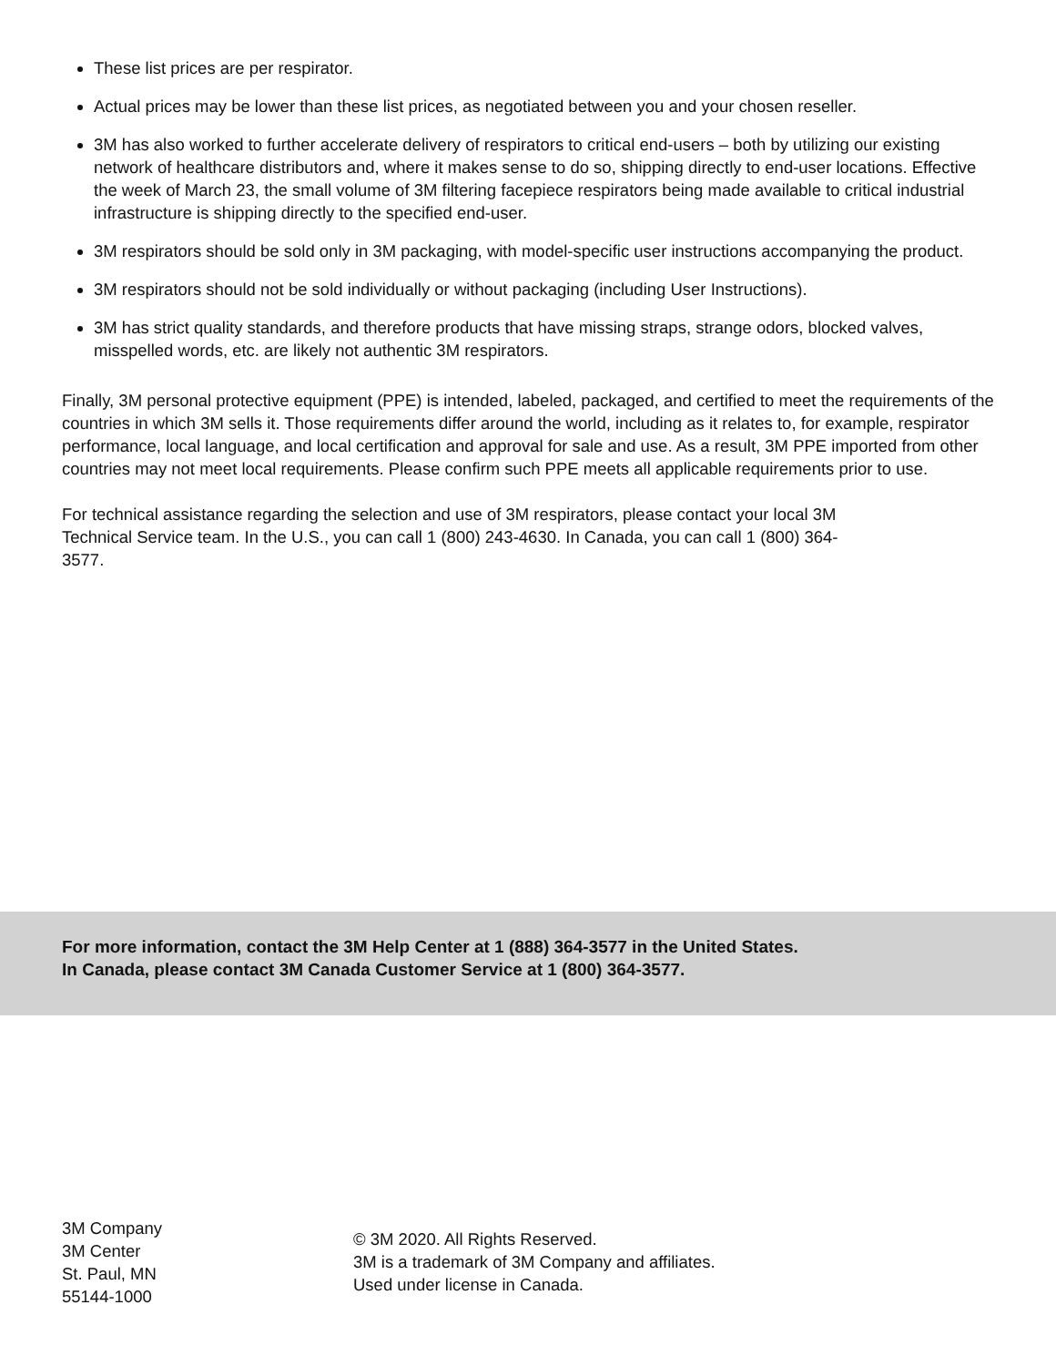These list prices are per respirator.
Actual prices may be lower than these list prices, as negotiated between you and your chosen reseller.
3M has also worked to further accelerate delivery of respirators to critical end-users – both by utilizing our existing network of healthcare distributors and, where it makes sense to do so, shipping directly to end-user locations. Effective the week of March 23, the small volume of 3M filtering facepiece respirators being made available to critical industrial infrastructure is shipping directly to the specified end-user.
3M respirators should be sold only in 3M packaging, with model-specific user instructions accompanying the product.
3M respirators should not be sold individually or without packaging (including User Instructions).
3M has strict quality standards, and therefore products that have missing straps, strange odors, blocked valves, misspelled words, etc. are likely not authentic 3M respirators.
Finally, 3M personal protective equipment (PPE) is intended, labeled, packaged, and certified to meet the requirements of the countries in which 3M sells it. Those requirements differ around the world, including as it relates to, for example, respirator performance, local language, and local certification and approval for sale and use. As a result, 3M PPE imported from other countries may not meet local requirements. Please confirm such PPE meets all applicable requirements prior to use.
For technical assistance regarding the selection and use of 3M respirators, please contact your local 3M Technical Service team. In the U.S., you can call 1 (800) 243-4630. In Canada, you can call 1 (800) 364-3577.
For more information, contact the 3M Help Center at 1 (888) 364-3577 in the United States.
In Canada, please contact 3M Canada Customer Service at 1 (800) 364-3577.
3M Company
3M Center
St. Paul, MN
55144-1000
© 3M 2020. All Rights Reserved.
3M is a trademark of 3M Company and affiliates.
Used under license in Canada.